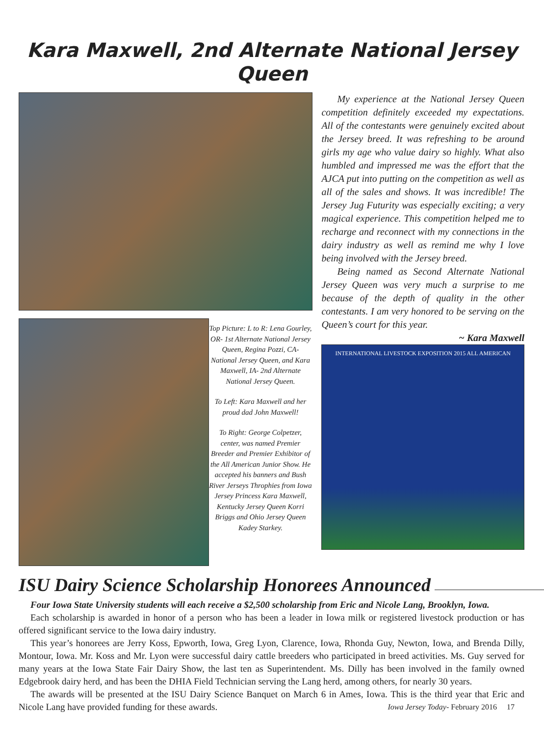Kara Maxwell, 2nd Alternate National Jersey Queen
Top Picture: L to R: Lena Gourley, OR- 1st Alternate National Jersey Queen, Regina Pozzi, CA- National Jersey Queen, and Kara Maxwell, IA- 2nd Alternate National Jersey Queen.
To Left: Kara Maxwell and her proud dad John Maxwell!
To Right: George Colpetzer, center, was named Premier Breeder and Premier Exhibitor of the All American Junior Show. He accepted his banners and Bush River Jerseys Throphies from Iowa Jersey Princess Kara Maxwell, Kentucky Jersey Queen Korri Briggs and Ohio Jersey Queen Kadey Starkey.
My experience at the National Jersey Queen competition definitely exceeded my expectations. All of the contestants were genuinely excited about the Jersey breed. It was refreshing to be around girls my age who value dairy so highly. What also humbled and impressed me was the effort that the AJCA put into putting on the competition as well as all of the sales and shows. It was incredible! The Jersey Jug Futurity was especially exciting; a very magical experience. This competition helped me to recharge and reconnect with my connections in the dairy industry as well as remind me why I love being involved with the Jersey breed.
Being named as Second Alternate National Jersey Queen was very much a surprise to me because of the depth of quality in the other contestants. I am very honored to be serving on the Queen’s court for this year.
~ Kara Maxwell
INTERNATIONAL LIVESTOCK EXPOSITION 2015 ALL AMERICAN
ISU Dairy Science Scholarship Honorees Announced
Four Iowa State University students will each receive a $2,500 scholarship from Eric and Nicole Lang, Brooklyn, Iowa.
Each scholarship is awarded in honor of a person who has been a leader in Iowa milk or registered livestock production or has offered significant service to the Iowa dairy industry.
This year’s honorees are Jerry Koss, Epworth, Iowa, Greg Lyon, Clarence, Iowa, Rhonda Guy, Newton, Iowa, and Brenda Dilly, Montour, Iowa. Mr. Koss and Mr. Lyon were successful dairy cattle breeders who participated in breed activities. Ms. Guy served for many years at the Iowa State Fair Dairy Show, the last ten as Superintendent. Ms. Dilly has been involved in the family owned Edgebrook dairy herd, and has been the DHIA Field Technician serving the Lang herd, among others, for nearly 30 years.
The awards will be presented at the ISU Dairy Science Banquet on March 6 in Ames, Iowa. This is the third year that Eric and Nicole Lang have provided funding for these awards. Iowa Jersey Today- February 2016 17